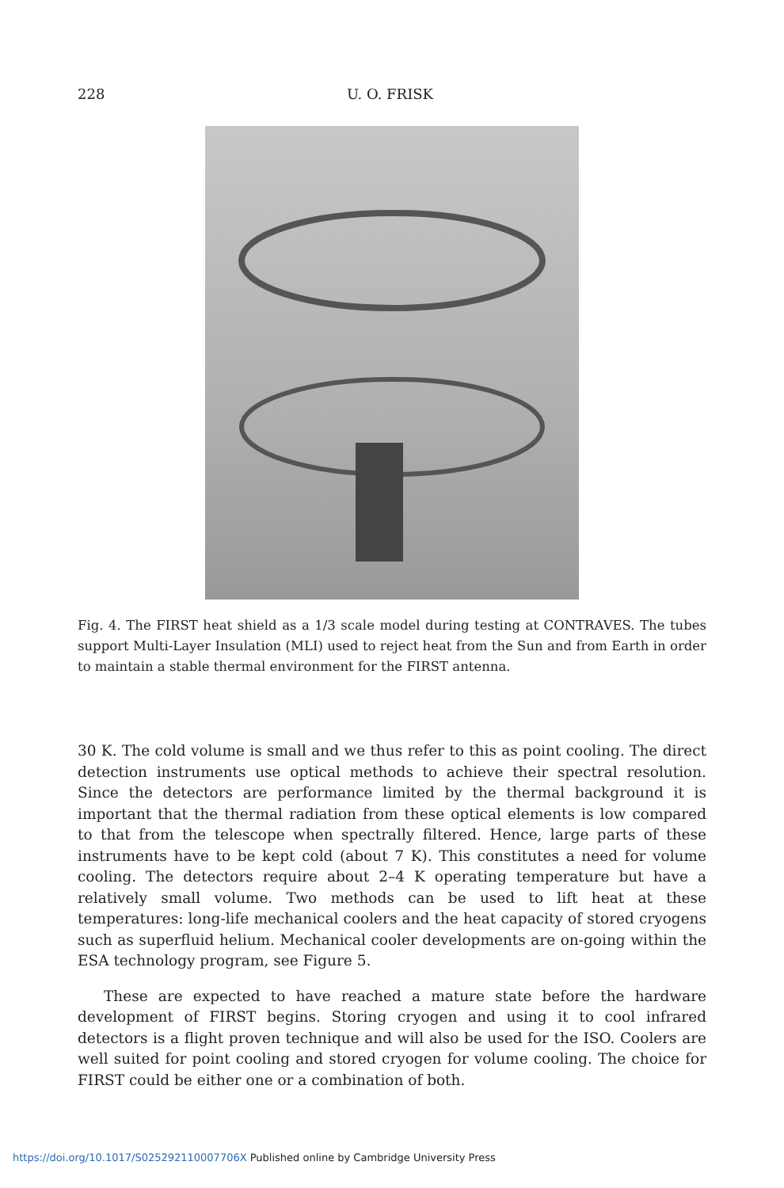228 U. O. FRISK
Fig. 4. The FIRST heat shield as a 1/3 scale model during testing at CONTRAVES. The tubes support Multi-Layer Insulation (MLI) used to reject heat from the Sun and from Earth in order to maintain a stable thermal environment for the FIRST antenna.
30 K. The cold volume is small and we thus refer to this as point cooling. The direct detection instruments use optical methods to achieve their spectral resolution. Since the detectors are performance limited by the thermal background it is important that the thermal radiation from these optical elements is low compared to that from the telescope when spectrally filtered. Hence, large parts of these instruments have to be kept cold (about 7 K). This constitutes a need for volume cooling. The detectors require about 2–4 K operating temperature but have a relatively small volume. Two methods can be used to lift heat at these temperatures: long-life mechanical coolers and the heat capacity of stored cryogens such as superfluid helium. Mechanical cooler developments are on-going within the ESA technology program, see Figure 5.
These are expected to have reached a mature state before the hardware development of FIRST begins. Storing cryogen and using it to cool infrared detectors is a flight proven technique and will also be used for the ISO. Coolers are well suited for point cooling and stored cryogen for volume cooling. The choice for FIRST could be either one or a combination of both.
https://doi.org/10.1017/S025292110007706X Published online by Cambridge University Press